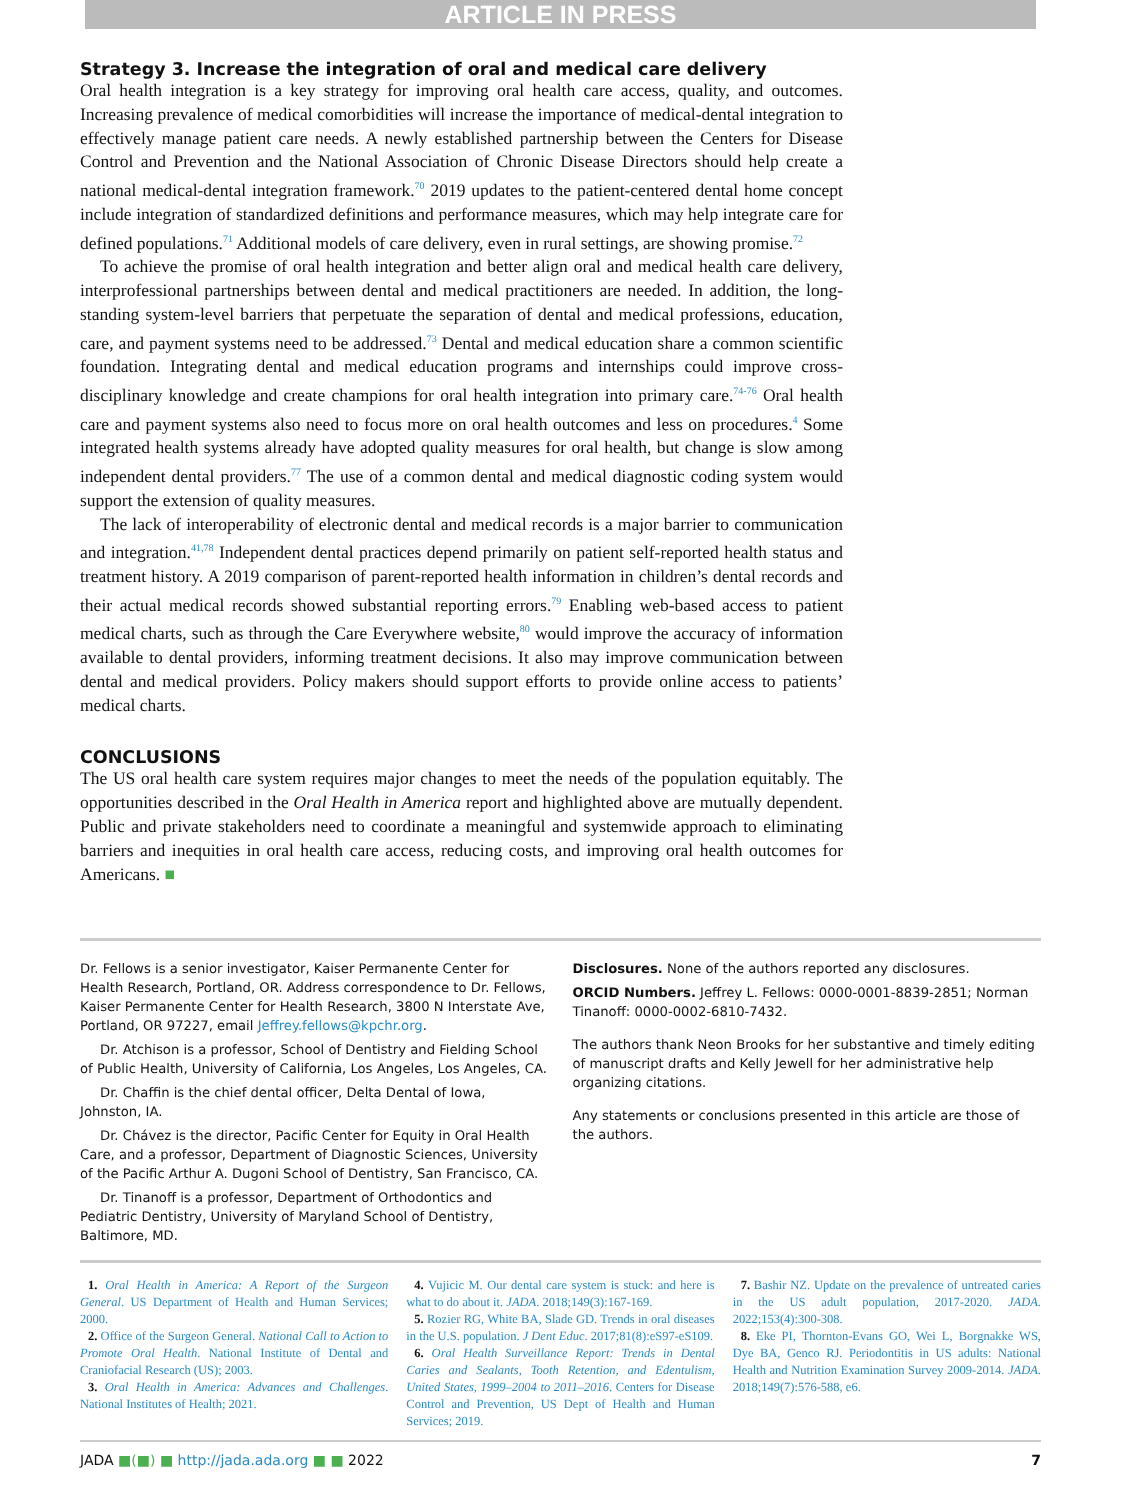ARTICLE IN PRESS
Strategy 3. Increase the integration of oral and medical care delivery
Oral health integration is a key strategy for improving oral health care access, quality, and outcomes. Increasing prevalence of medical comorbidities will increase the importance of medical-dental integration to effectively manage patient care needs. A newly established partnership between the Centers for Disease Control and Prevention and the National Association of Chronic Disease Directors should help create a national medical-dental integration framework.<sup>70</sup> 2019 updates to the patient-centered dental home concept include integration of standardized definitions and performance measures, which may help integrate care for defined populations.<sup>71</sup> Additional models of care delivery, even in rural settings, are showing promise.<sup>72</sup>
To achieve the promise of oral health integration and better align oral and medical health care delivery, interprofessional partnerships between dental and medical practitioners are needed. In addition, the long-standing system-level barriers that perpetuate the separation of dental and medical professions, education, care, and payment systems need to be addressed.<sup>73</sup> Dental and medical education share a common scientific foundation. Integrating dental and medical education programs and internships could improve cross-disciplinary knowledge and create champions for oral health integration into primary care.<sup>74-76</sup> Oral health care and payment systems also need to focus more on oral health outcomes and less on procedures.<sup>4</sup> Some integrated health systems already have adopted quality measures for oral health, but change is slow among independent dental providers.<sup>77</sup> The use of a common dental and medical diagnostic coding system would support the extension of quality measures.
The lack of interoperability of electronic dental and medical records is a major barrier to communication and integration.<sup>41,78</sup> Independent dental practices depend primarily on patient self-reported health status and treatment history. A 2019 comparison of parent-reported health information in children’s dental records and their actual medical records showed substantial reporting errors.<sup>79</sup> Enabling web-based access to patient medical charts, such as through the Care Everywhere website,<sup>80</sup> would improve the accuracy of information available to dental providers, informing treatment decisions. It also may improve communication between dental and medical providers. Policy makers should support efforts to provide online access to patients’ medical charts.
CONCLUSIONS
The US oral health care system requires major changes to meet the needs of the population equitably. The opportunities described in the Oral Health in America report and highlighted above are mutually dependent. Public and private stakeholders need to coordinate a meaningful and systemwide approach to eliminating barriers and inequities in oral health care access, reducing costs, and improving oral health outcomes for Americans. ■
Dr. Fellows is a senior investigator, Kaiser Permanente Center for Health Research, Portland, OR. Address correspondence to Dr. Fellows, Kaiser Permanente Center for Health Research, 3800 N Interstate Ave, Portland, OR 97227, email Jeffrey.fellows@kpchr.org.
Dr. Atchison is a professor, School of Dentistry and Fielding School of Public Health, University of California, Los Angeles, Los Angeles, CA.
Dr. Chaffin is the chief dental officer, Delta Dental of Iowa, Johnston, IA.
Dr. Chávez is the director, Pacific Center for Equity in Oral Health Care, and a professor, Department of Diagnostic Sciences, University of the Pacific Arthur A. Dugoni School of Dentistry, San Francisco, CA.
Dr. Tinanoff is a professor, Department of Orthodontics and Pediatric Dentistry, University of Maryland School of Dentistry, Baltimore, MD.
Disclosures. None of the authors reported any disclosures.
ORCID Numbers. Jeffrey L. Fellows: 0000-0001-8839-2851; Norman Tinanoff: 0000-0002-6810-7432.
The authors thank Neon Brooks for her substantive and timely editing of manuscript drafts and Kelly Jewell for her administrative help organizing citations.
Any statements or conclusions presented in this article are those of the authors.
1. Oral Health in America: A Report of the Surgeon General. US Department of Health and Human Services; 2000.
2. Office of the Surgeon General. National Call to Action to Promote Oral Health. National Institute of Dental and Craniofacial Research (US); 2003.
3. Oral Health in America: Advances and Challenges. National Institutes of Health; 2021.
4. Vujicic M. Our dental care system is stuck: and here is what to do about it. JADA. 2018;149(3):167-169.
5. Rozier RG, White BA, Slade GD. Trends in oral diseases in the U.S. population. J Dent Educ. 2017;81(8):eS97-eS109.
6. Oral Health Surveillance Report: Trends in Dental Caries and Sealants, Tooth Retention, and Edentulism, United States, 1999–2004 to 2011–2016. Centers for Disease Control and Prevention, US Dept of Health and Human Services; 2019.
7. Bashir NZ. Update on the prevalence of untreated caries in the US adult population, 2017-2020. JADA. 2022;153(4):300-308.
8. Eke PI, Thornton-Evans GO, Wei L, Borgnakke WS, Dye BA, Genco RJ. Periodontitis in US adults: National Health and Nutrition Examination Survey 2009-2014. JADA. 2018;149(7):576-588, e6.
JADA ■(■) ■ http://jada.ada.org ■ ■ 2022 7